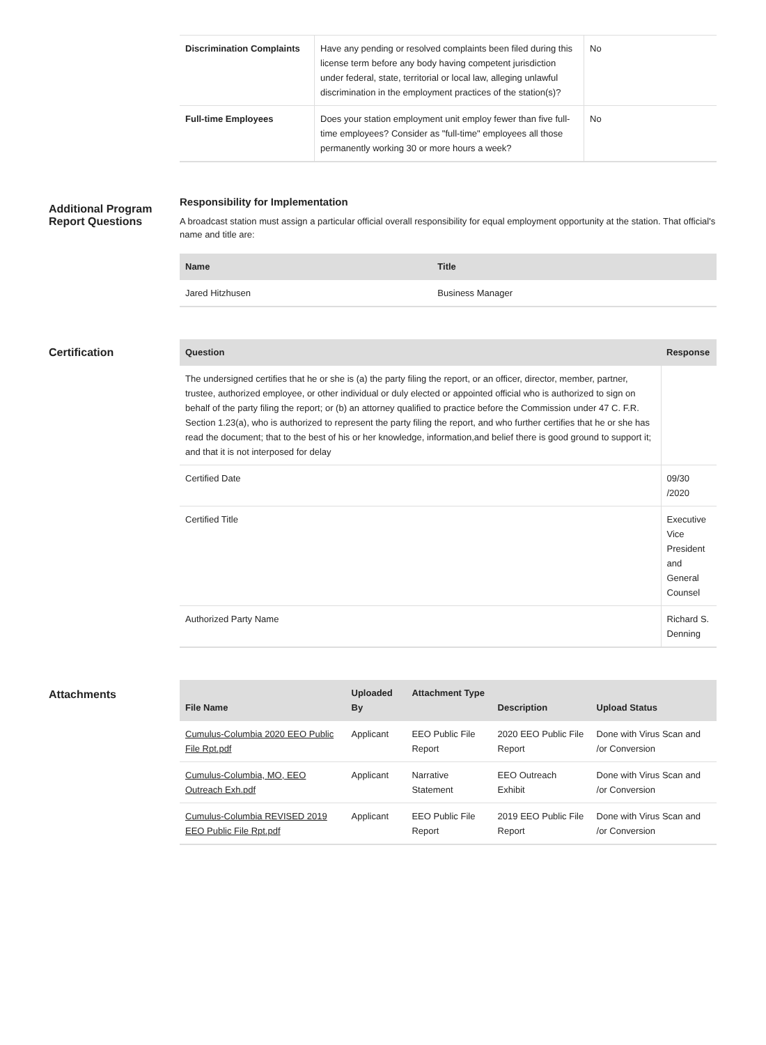| Discrimination Complaints | Have any pending or resolved complaints been filed during this license term before any body having competent jurisdiction under federal, state, territorial or local law, alleging unlawful discrimination in the employment practices of the station(s)? | No |
| Full-time Employees | Does your station employment unit employ fewer than five full-time employees? Consider as "full-time" employees all those permanently working 30 or more hours a week? | No |
Additional Program Report Questions
Responsibility for Implementation
A broadcast station must assign a particular official overall responsibility for equal employment opportunity at the station. That official's name and title are:
| Name | Title |
| --- | --- |
| Jared Hitzhusen | Business Manager |
Certification
| Question | Response |
| --- | --- |
| The undersigned certifies that he or she is (a) the party filing the report, or an officer, director, member, partner, trustee, authorized employee, or other individual or duly elected or appointed official who is authorized to sign on behalf of the party filing the report; or (b) an attorney qualified to practice before the Commission under 47 C. F.R. Section 1.23(a), who is authorized to represent the party filing the report, and who further certifies that he or she has read the document; that to the best of his or her knowledge, information,and belief there is good ground to support it; and that it is not interposed for delay | |
| Certified Date | 09/30 /2020 |
| Certified Title | Executive Vice President and General Counsel |
| Authorized Party Name | Richard S. Denning |
Attachments
| File Name | Uploaded By | Attachment Type | Description | Upload Status |
| --- | --- | --- | --- | --- |
| Cumulus-Columbia 2020 EEO Public File Rpt.pdf | Applicant | EEO Public File Report | 2020 EEO Public File Report | Done with Virus Scan and /or Conversion |
| Cumulus-Columbia, MO, EEO Outreach Exh.pdf | Applicant | Narrative Statement | EEO Outreach Exhibit | Done with Virus Scan and /or Conversion |
| Cumulus-Columbia REVISED 2019 EEO Public File Rpt.pdf | Applicant | EEO Public File Report | 2019 EEO Public File Report | Done with Virus Scan and /or Conversion |